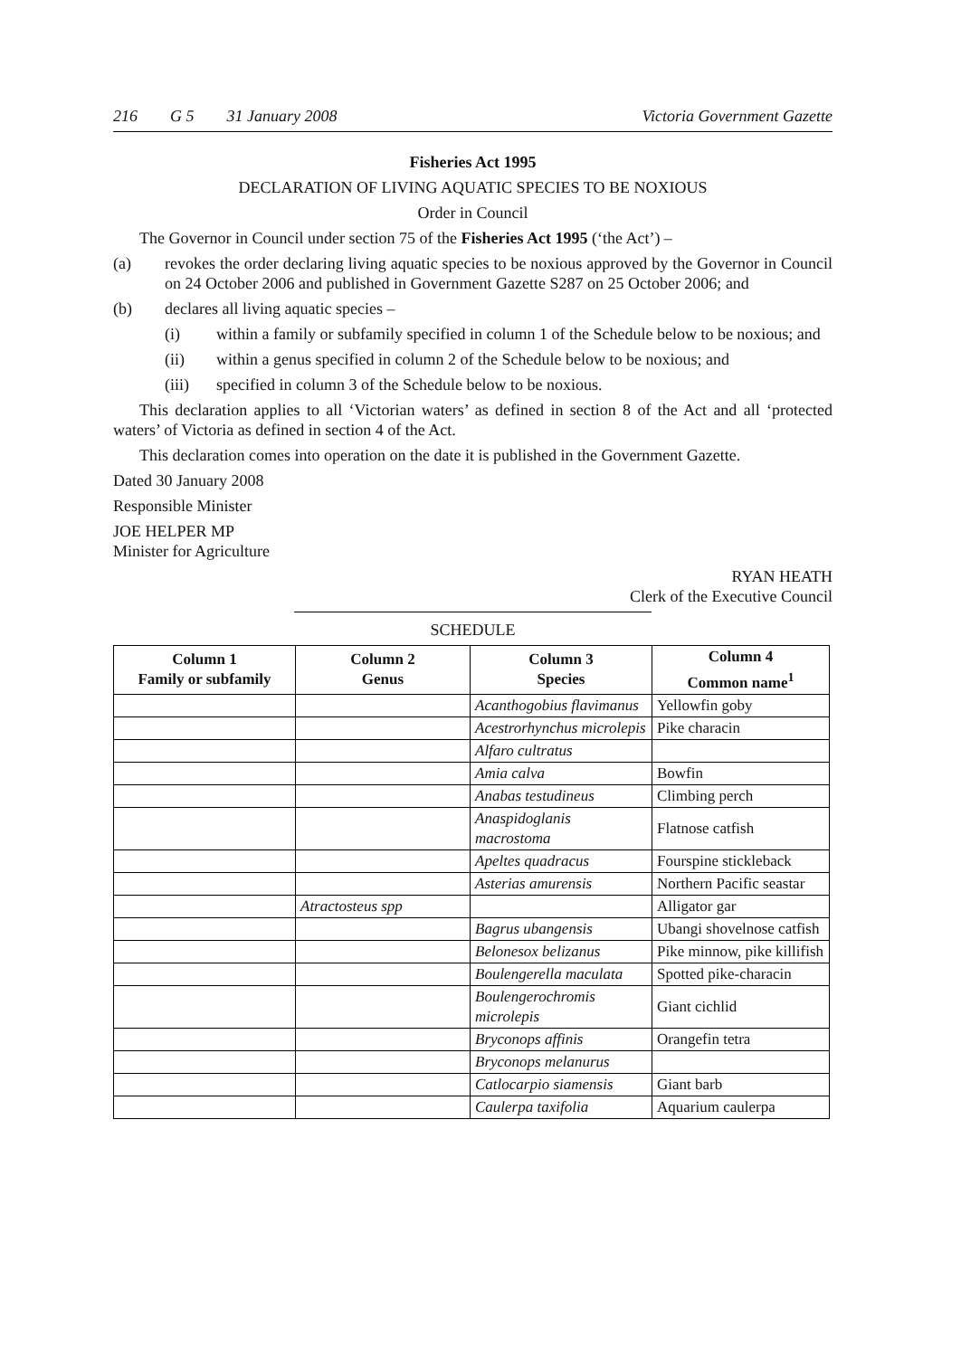216 G 5 31 January 2008 Victoria Government Gazette
Fisheries Act 1995
DECLARATION OF LIVING AQUATIC SPECIES TO BE NOXIOUS
Order in Council
The Governor in Council under section 75 of the Fisheries Act 1995 (‘the Act’) –
(a) revokes the order declaring living aquatic species to be noxious approved by the Governor in Council on 24 October 2006 and published in Government Gazette S287 on 25 October 2006; and
(b) declares all living aquatic species –
(i) within a family or subfamily specified in column 1 of the Schedule below to be noxious; and
(ii) within a genus specified in column 2 of the Schedule below to be noxious; and
(iii) specified in column 3 of the Schedule below to be noxious.
This declaration applies to all ‘Victorian waters’ as defined in section 8 of the Act and all ‘protected waters’ of Victoria as defined in section 4 of the Act.
This declaration comes into operation on the date it is published in the Government Gazette.
Dated 30 January 2008
Responsible Minister
JOE HELPER MP
Minister for Agriculture
RYAN HEATH
Clerk of the Executive Council
SCHEDULE
| Column 1 Family or subfamily | Column 2 Genus | Column 3 Species | Column 4 Common name<sup>1</sup> |
| --- | --- | --- | --- |
| | | Acanthogobius flavimanus | Yellowfin goby |
| | | Acestrorhynchus microlepis | Pike characin |
| | | Alfaro cultratus | |
| | | Amia calva | Bowfin |
| | | Anabas testudineus | Climbing perch |
| | | Anaspidoglanis macrostoma | Flatnose catfish |
| | | Apeltes quadracus | Fourspine stickleback |
| | | Asterias amurensis | Northern Pacific seastar |
| | Atractosteus spp | | Alligator gar |
| | | Bagrus ubangensis | Ubangi shovelnose catfish |
| | | Belonesox belizanus | Pike minnow, pike killifish |
| | | Boulengerella maculata | Spotted pike-characin |
| | | Boulengerochromis microlepis | Giant cichlid |
| | | Bryconops affinis | Orangefin tetra |
| | | Bryconops melanurus | |
| | | Catlocarpio siamensis | Giant barb |
| | | Caulerpa taxifolia | Aquarium caulerpa |